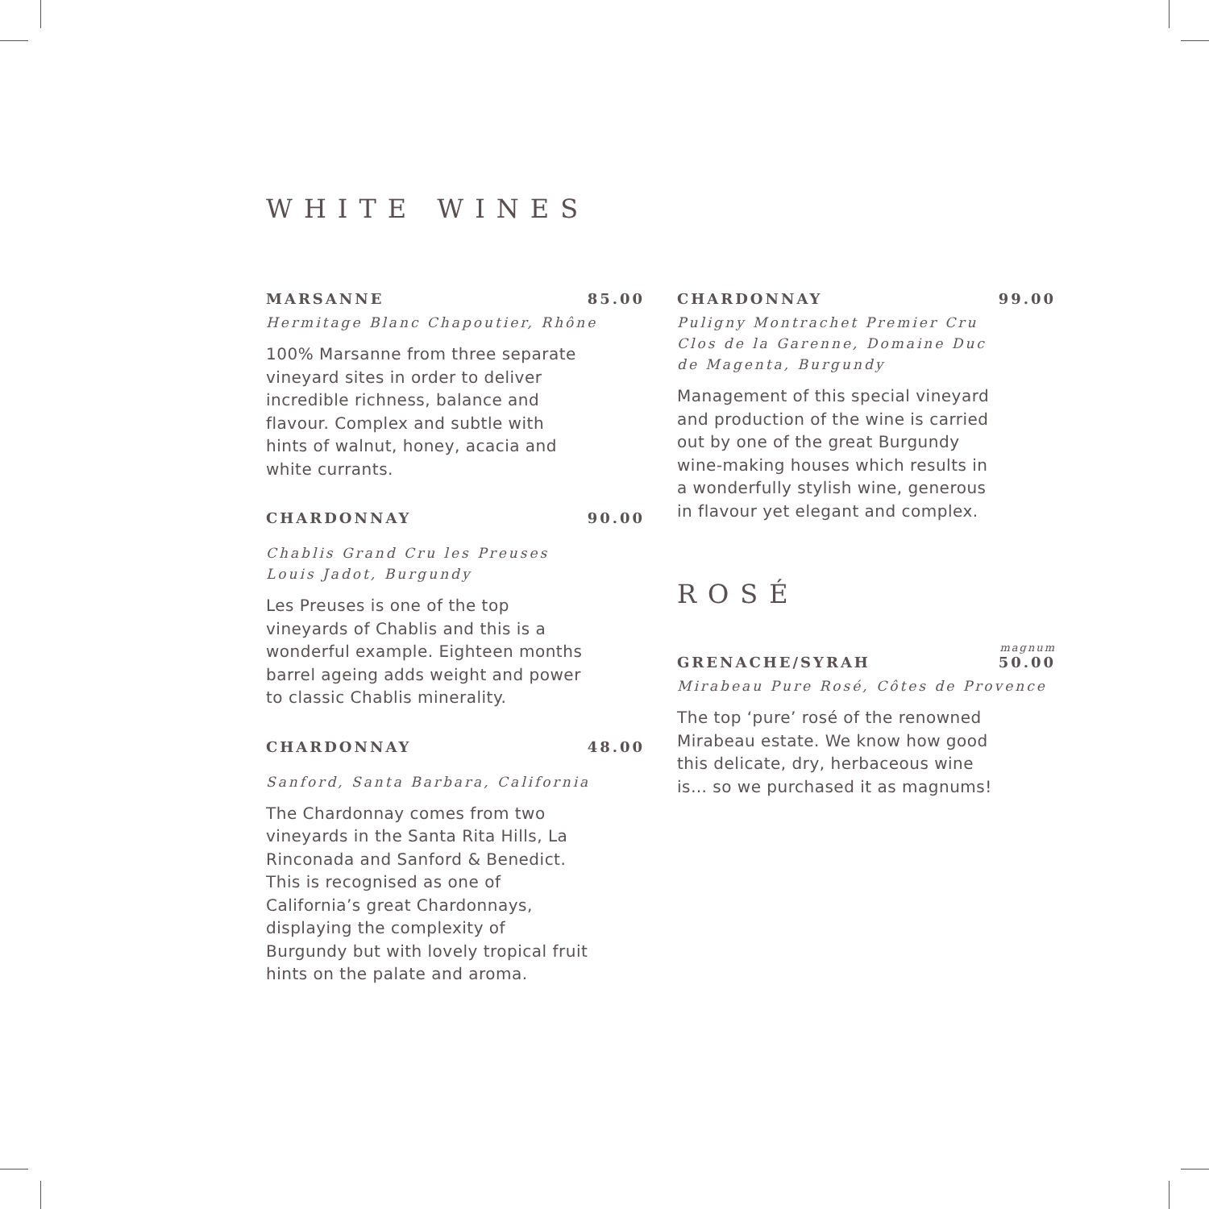WHITE WINES
MARSANNE 85.00
Hermitage Blanc Chapoutier, Rhône
100% Marsanne from three separate vineyard sites in order to deliver incredible richness, balance and flavour. Complex and subtle with hints of walnut, honey, acacia and white currants.
CHARDONNAY 90.00
Chablis Grand Cru les Preuses
Louis Jadot, Burgundy
Les Preuses is one of the top vineyards of Chablis and this is a wonderful example. Eighteen months barrel ageing adds weight and power to classic Chablis minerality.
CHARDONNAY 48.00
Sanford, Santa Barbara, California
The Chardonnay comes from two vineyards in the Santa Rita Hills, La Rinconada and Sanford & Benedict. This is recognised as one of California’s great Chardonnays, displaying the complexity of Burgundy but with lovely tropical fruit hints on the palate and aroma.
CHARDONNAY 99.00
Puligny Montrachet Premier Cru
Clos de la Garenne, Domaine Duc
de Magenta, Burgundy
Management of this special vineyard and production of the wine is carried out by one of the great Burgundy wine-making houses which results in a wonderfully stylish wine, generous in flavour yet elegant and complex.
ROSÉ
magnum
GRENACHE/SYRAH 50.00
Mirabeau Pure Rosé, Côtes de Provence
The top ‘pure’ rosé of the renowned Mirabeau estate. We know how good this delicate, dry, herbaceous wine is… so we purchased it as magnums!